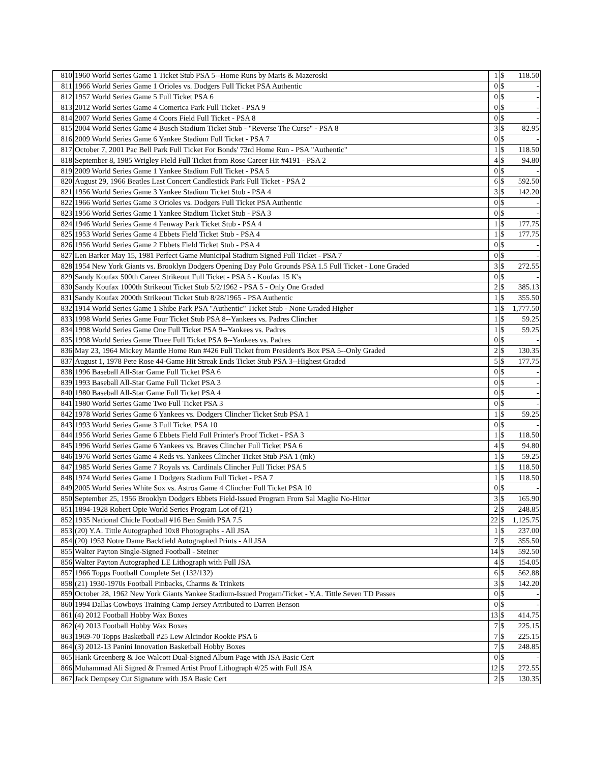| 810 | 1960 World Series Game 1 Ticket Stub PSA 5--Home Runs by Maris & Mazeroski | 1 | $ | 118.50 |
| 811 | 1966 World Series Game 1 Orioles vs. Dodgers Full Ticket PSA Authentic | 0 | $ | - |
| 812 | 1957 World Series Game 5 Full Ticket PSA 6 | 0 | $ | - |
| 813 | 2012 World Series Game 4 Comerica Park Full Ticket - PSA 9 | 0 | $ | - |
| 814 | 2007 World Series Game 4 Coors Field Full Ticket - PSA 8 | 0 | $ | - |
| 815 | 2004 World Series Game 4 Busch Stadium Ticket Stub - "Reverse The Curse" - PSA 8 | 3 | $ | 82.95 |
| 816 | 2009 World Series Game 6 Yankee Stadium Full Ticket - PSA 7 | 0 | $ | - |
| 817 | October 7, 2001 Pac Bell Park Full Ticket For Bonds' 73rd Home Run - PSA "Authentic" | 1 | $ | 118.50 |
| 818 | September 8, 1985 Wrigley Field Full Ticket from Rose Career Hit #4191 - PSA 2 | 4 | $ | 94.80 |
| 819 | 2009 World Series Game 1 Yankee Stadium Full Ticket - PSA 5 | 0 | $ | - |
| 820 | August 29, 1966 Beatles Last Concert Candlestick Park Full Ticket - PSA 2 | 6 | $ | 592.50 |
| 821 | 1956 World Series Game 3 Yankee Stadium Ticket Stub - PSA 4 | 3 | $ | 142.20 |
| 822 | 1966 World Series Game 3 Orioles vs. Dodgers Full Ticket PSA Authentic | 0 | $ | - |
| 823 | 1956 World Series Game 1 Yankee Stadium Ticket Stub - PSA 3 | 0 | $ | - |
| 824 | 1946 World Series Game 4 Fenway Park Ticket Stub - PSA 4 | 1 | $ | 177.75 |
| 825 | 1953 World Series Game 4 Ebbets Field Ticket Stub - PSA 4 | 1 | $ | 177.75 |
| 826 | 1956 World Series Game 2 Ebbets Field Ticket Stub - PSA 4 | 0 | $ | - |
| 827 | Len Barker May 15, 1981 Perfect Game Municipal Stadium Signed Full Ticket - PSA 7 | 0 | $ | - |
| 828 | 1954 New York Giants vs. Brooklyn Dodgers Opening Day Polo Grounds PSA 1.5 Full Ticket - Lone Graded | 3 | $ | 272.55 |
| 829 | Sandy Koufax 500th Career Strikeout Full Ticket - PSA 5 - Koufax 15 K's | 0 | $ | - |
| 830 | Sandy Koufax 1000th Strikeout Ticket Stub 5/2/1962 - PSA 5 - Only One Graded | 2 | $ | 385.13 |
| 831 | Sandy Koufax 2000th Strikeout Ticket Stub 8/28/1965 - PSA Authentic | 1 | $ | 355.50 |
| 832 | 1914 World Series Game 1 Shibe Park PSA "Authentic" Ticket Stub - None Graded Higher | 1 | $ | 1,777.50 |
| 833 | 1998 World Series Game Four Ticket Stub PSA 8--Yankees vs. Padres Clincher | 1 | $ | 59.25 |
| 834 | 1998 World Series Game One Full Ticket PSA 9--Yankees vs. Padres | 1 | $ | 59.25 |
| 835 | 1998 World Series Game Three Full Ticket PSA 8--Yankees vs. Padres | 0 | $ | - |
| 836 | May 23, 1964 Mickey Mantle Home Run #426 Full Ticket from President's Box PSA 5--Only Graded | 2 | $ | 130.35 |
| 837 | August 1, 1978 Pete Rose 44-Game Hit Streak Ends Ticket Stub PSA 3--Highest Graded | 5 | $ | 177.75 |
| 838 | 1996 Baseball All-Star Game Full Ticket PSA 6 | 0 | $ | - |
| 839 | 1993 Baseball All-Star Game Full Ticket PSA 3 | 0 | $ | - |
| 840 | 1980 Baseball All-Star Game Full Ticket PSA 4 | 0 | $ | - |
| 841 | 1980 World Series Game Two Full Ticket PSA 3 | 0 | $ | - |
| 842 | 1978 World Series Game 6 Yankees vs. Dodgers Clincher Ticket Stub PSA 1 | 1 | $ | 59.25 |
| 843 | 1993 World Series Game 3 Full Ticket PSA 10 | 0 | $ | - |
| 844 | 1956 World Series Game 6 Ebbets Field Full Printer's Proof Ticket - PSA 3 | 1 | $ | 118.50 |
| 845 | 1996 World Series Game 6 Yankees vs. Braves Clincher Full Ticket PSA 6 | 4 | $ | 94.80 |
| 846 | 1976 World Series Game 4 Reds vs. Yankees Clincher Ticket Stub PSA 1 (mk) | 1 | $ | 59.25 |
| 847 | 1985 World Series Game 7 Royals vs. Cardinals Clincher Full Ticket PSA 5 | 1 | $ | 118.50 |
| 848 | 1974 World Series Game 1 Dodgers Stadium Full Ticket - PSA 7 | 1 | $ | 118.50 |
| 849 | 2005 World Series White Sox vs. Astros Game 4 Clincher Full Ticket PSA 10 | 0 | $ | - |
| 850 | September 25, 1956 Brooklyn Dodgers Ebbets Field-Issued Program From Sal Maglie No-Hitter | 3 | $ | 165.90 |
| 851 | 1894-1928 Robert Opie World Series Program Lot of (21) | 2 | $ | 248.85 |
| 852 | 1935 National Chicle Football #16 Ben Smith PSA 7.5 | 22 | $ | 1,125.75 |
| 853 | (20) Y.A. Tittle Autographed 10x8 Photographs - All JSA | 1 | $ | 237.00 |
| 854 | (20) 1953 Notre Dame Backfield Autographed Prints - All JSA | 7 | $ | 355.50 |
| 855 | Walter Payton Single-Signed Football - Steiner | 14 | $ | 592.50 |
| 856 | Walter Payton Autographed LE Lithograph with Full JSA | 4 | $ | 154.05 |
| 857 | 1966 Topps Football Complete Set (132/132) | 6 | $ | 562.88 |
| 858 | (21) 1930-1970s Football Pinbacks, Charms & Trinkets | 3 | $ | 142.20 |
| 859 | October 28, 1962 New York Giants Yankee Stadium-Issued Progam/Ticket - Y.A. Tittle Seven TD Passes | 0 | $ | - |
| 860 | 1994 Dallas Cowboys Training Camp Jersey Attributed to Darren Benson | 0 | $ | - |
| 861 | (4) 2012 Football Hobby Wax Boxes | 13 | $ | 414.75 |
| 862 | (4) 2013 Football Hobby Wax Boxes | 7 | $ | 225.15 |
| 863 | 1969-70 Topps Basketball #25 Lew Alcindor Rookie PSA 6 | 7 | $ | 225.15 |
| 864 | (3) 2012-13 Panini Innovation Basketball Hobby Boxes | 7 | $ | 248.85 |
| 865 | Hank Greenberg & Joe Walcott Dual-Signed Album Page with JSA Basic Cert | 0 | $ | - |
| 866 | Muhammad Ali Signed & Framed Artist Proof Lithograph #/25 with Full JSA | 12 | $ | 272.55 |
| 867 | Jack Dempsey Cut Signature with JSA Basic Cert | 2 | $ | 130.35 |